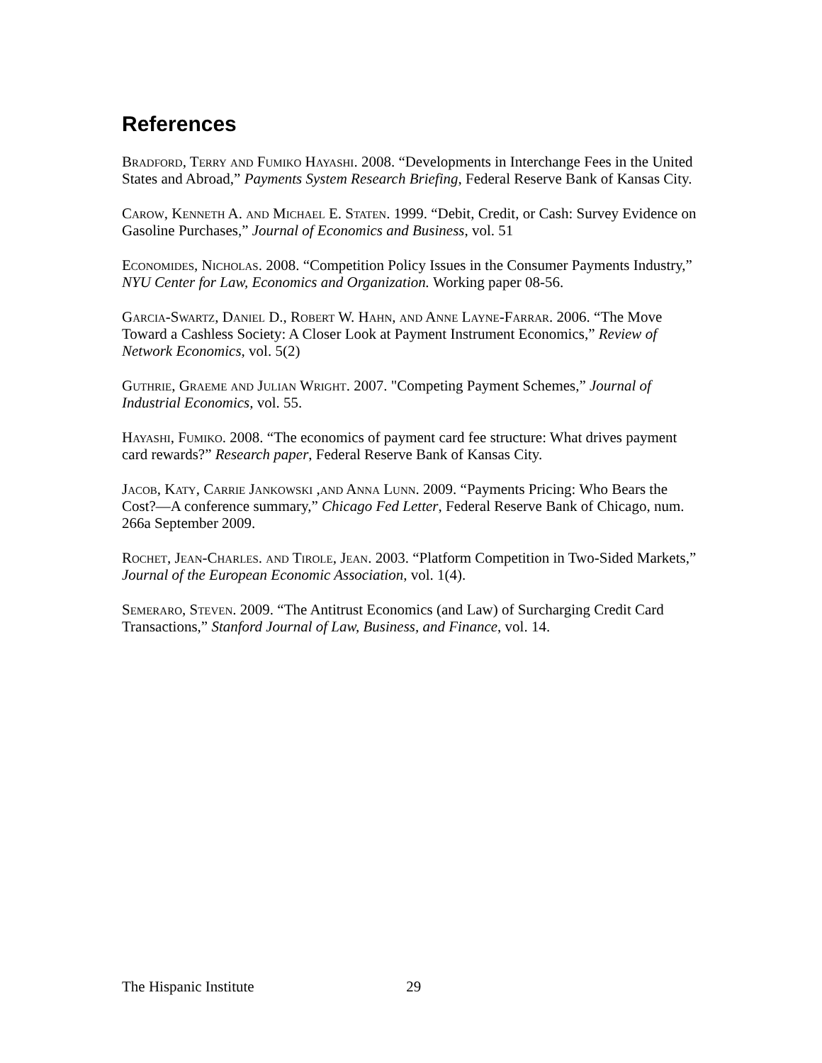References
Bradford, Terry and Fumiko Hayashi. 2008. “Developments in Interchange Fees in the United States and Abroad,” Payments System Research Briefing, Federal Reserve Bank of Kansas City.
Carow, Kenneth A. and Michael E. Staten. 1999. “Debit, Credit, or Cash: Survey Evidence on Gasoline Purchases,” Journal of Economics and Business, vol. 51
Economides, Nicholas. 2008. “Competition Policy Issues in the Consumer Payments Industry,” NYU Center for Law, Economics and Organization. Working paper 08-56.
Garcia-Swartz, Daniel D., Robert W. Hahn, and Anne Layne-Farrar. 2006. “The Move Toward a Cashless Society: A Closer Look at Payment Instrument Economics,” Review of Network Economics, vol. 5(2)
Guthrie, Graeme and Julian Wright. 2007. "Competing Payment Schemes,” Journal of Industrial Economics, vol. 55.
Hayashi, Fumiko. 2008. “The economics of payment card fee structure: What drives payment card rewards?” Research paper, Federal Reserve Bank of Kansas City.
Jacob, Katy, Carrie Jankowski ,and Anna Lunn. 2009. “Payments Pricing: Who Bears the Cost?—A conference summary,” Chicago Fed Letter, Federal Reserve Bank of Chicago, num. 266a September 2009.
Rochet, Jean-Charles. and Tirole, Jean. 2003. “Platform Competition in Two-Sided Markets,” Journal of the European Economic Association, vol. 1(4).
Semeraro, Steven. 2009. “The Antitrust Economics (and Law) of Surcharging Credit Card Transactions,” Stanford Journal of Law, Business, and Finance, vol. 14.
The Hispanic Institute 29